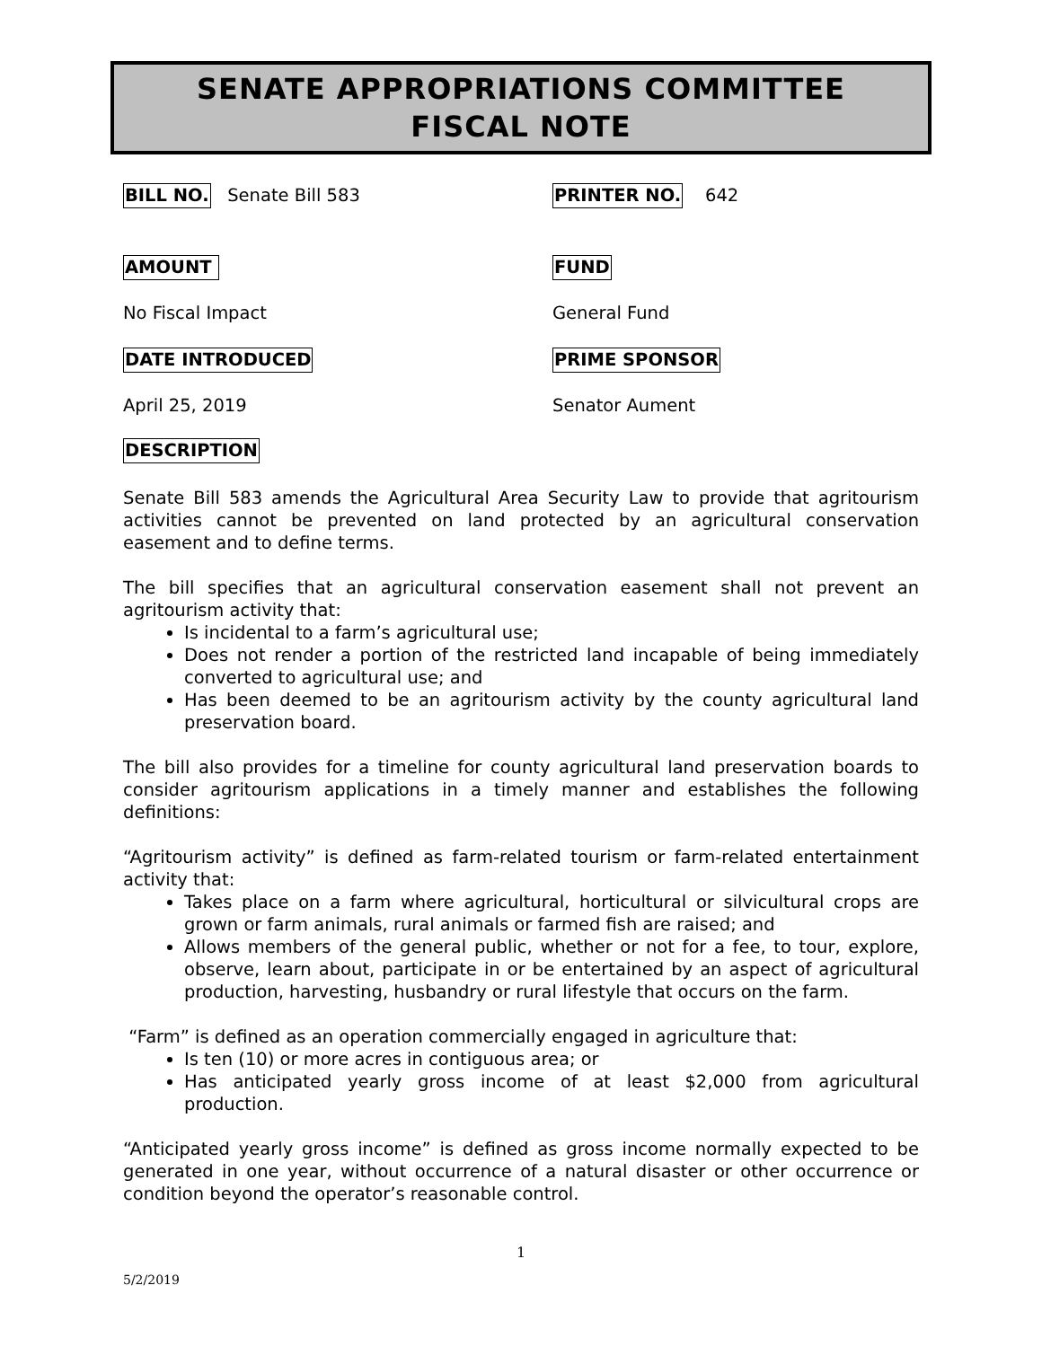SENATE APPROPRIATIONS COMMITTEE
FISCAL NOTE
BILL NO. Senate Bill 583
PRINTER NO. 642
AMOUNT FUND
No Fiscal Impact General Fund
DATE INTRODUCED PRIME SPONSOR
April 25, 2019 Senator Aument
DESCRIPTION
Senate Bill 583 amends the Agricultural Area Security Law to provide that agritourism activities cannot be prevented on land protected by an agricultural conservation easement and to define terms.
The bill specifies that an agricultural conservation easement shall not prevent an agritourism activity that:
Is incidental to a farm’s agricultural use;
Does not render a portion of the restricted land incapable of being immediately converted to agricultural use; and
Has been deemed to be an agritourism activity by the county agricultural land preservation board.
The bill also provides for a timeline for county agricultural land preservation boards to consider agritourism applications in a timely manner and establishes the following definitions:
“Agritourism activity” is defined as farm-related tourism or farm-related entertainment activity that:
Takes place on a farm where agricultural, horticultural or silvicultural crops are grown or farm animals, rural animals or farmed fish are raised; and
Allows members of the general public, whether or not for a fee, to tour, explore, observe, learn about, participate in or be entertained by an aspect of agricultural production, harvesting, husbandry or rural lifestyle that occurs on the farm.
“Farm” is defined as an operation commercially engaged in agriculture that:
Is ten (10) or more acres in contiguous area; or
Has anticipated yearly gross income of at least $2,000 from agricultural production.
“Anticipated yearly gross income” is defined as gross income normally expected to be generated in one year, without occurrence of a natural disaster or other occurrence or condition beyond the operator’s reasonable control.
1
5/2/2019